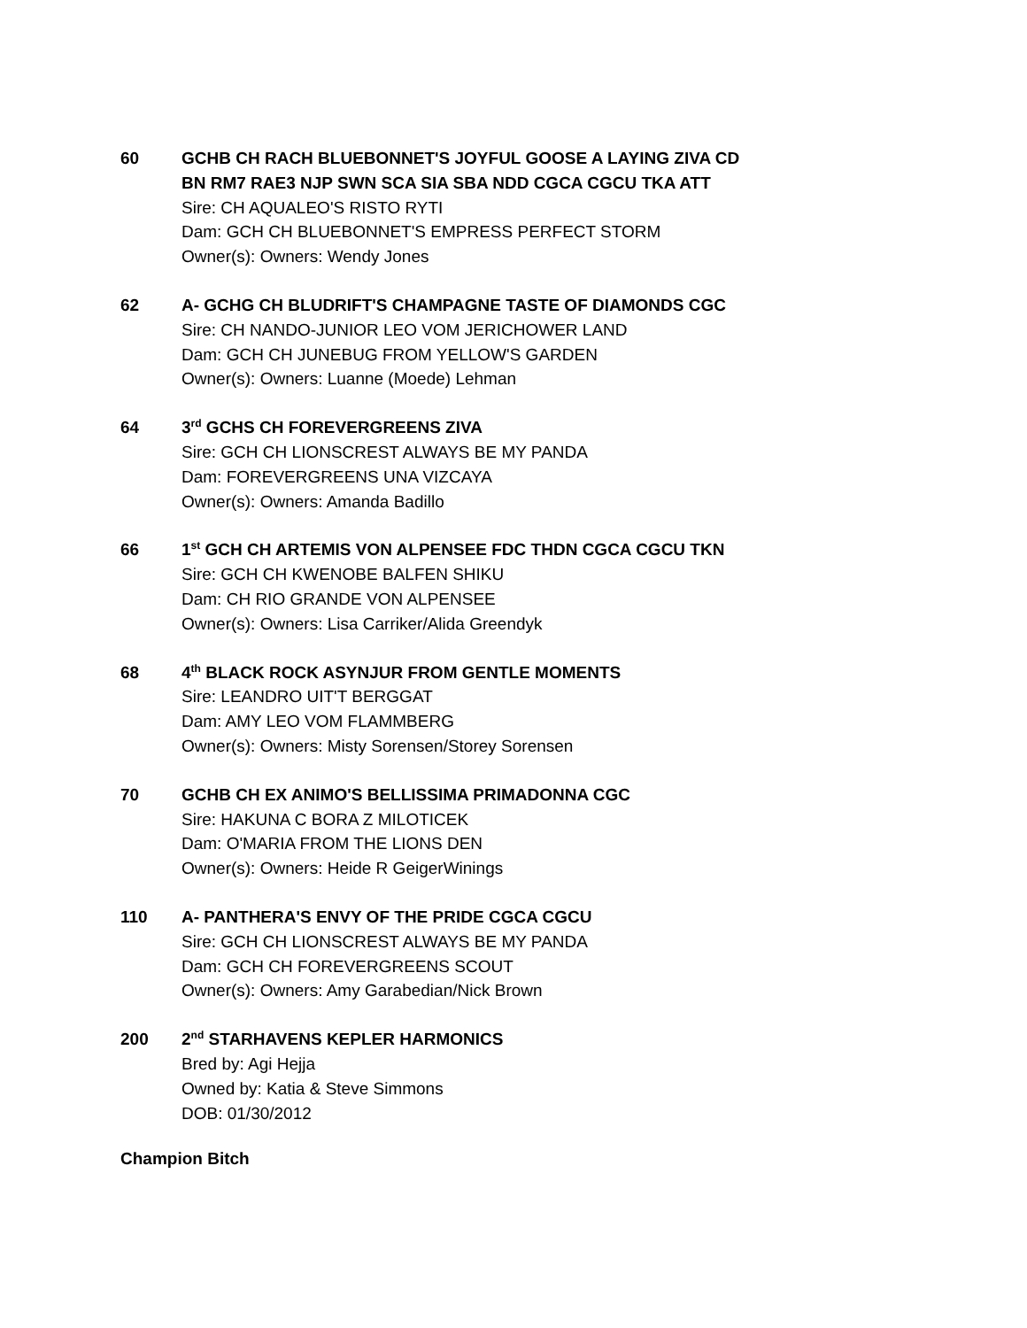60 GCHB CH RACH BLUEBONNET'S JOYFUL GOOSE A LAYING ZIVA CD
BN RM7 RAE3 NJP SWN SCA SIA SBA NDD CGCA CGCU TKA ATT
Sire: CH AQUALEO'S RISTO RYTI
Dam: GCH CH BLUEBONNET'S EMPRESS PERFECT STORM
Owner(s): Owners: Wendy Jones
62 A- GCHG CH BLUDRIFT'S CHAMPAGNE TASTE OF DIAMONDS CGC
Sire: CH NANDO-JUNIOR LEO VOM JERICHOWER LAND
Dam: GCH CH JUNEBUG FROM YELLOW'S GARDEN
Owner(s): Owners: Luanne (Moede) Lehman
64 3<sup>rd</sup> GCHS CH FOREVERGREENS ZIVA
Sire: GCH CH LIONSCREST ALWAYS BE MY PANDA
Dam: FOREVERGREENS UNA VIZCAYA
Owner(s): Owners: Amanda Badillo
66 1<sup>st</sup> GCH CH ARTEMIS VON ALPENSEE FDC THDN CGCA CGCU TKN
Sire: GCH CH KWENOBE BALFEN SHIKU
Dam: CH RIO GRANDE VON ALPENSEE
Owner(s): Owners: Lisa Carriker/Alida Greendyk
68 4<sup>th</sup> BLACK ROCK ASYNJUR FROM GENTLE MOMENTS
Sire: LEANDRO UIT'T BERGGAT
Dam: AMY LEO VOM FLAMMBERG
Owner(s): Owners: Misty Sorensen/Storey Sorensen
70 GCHB CH EX ANIMO'S BELLISSIMA PRIMADONNA CGC
Sire: HAKUNA C BORA Z MILOTICEK
Dam: O'MARIA FROM THE LIONS DEN
Owner(s): Owners: Heide R GeigerWinings
110 A- PANTHERA'S ENVY OF THE PRIDE CGCA CGCU
Sire: GCH CH LIONSCREST ALWAYS BE MY PANDA
Dam: GCH CH FOREVERGREENS SCOUT
Owner(s): Owners: Amy Garabedian/Nick Brown
200 2<sup>nd</sup> STARHAVENS KEPLER HARMONICS
Bred by: Agi Hejja
Owned by: Katia & Steve Simmons
DOB: 01/30/2012
Champion Bitch